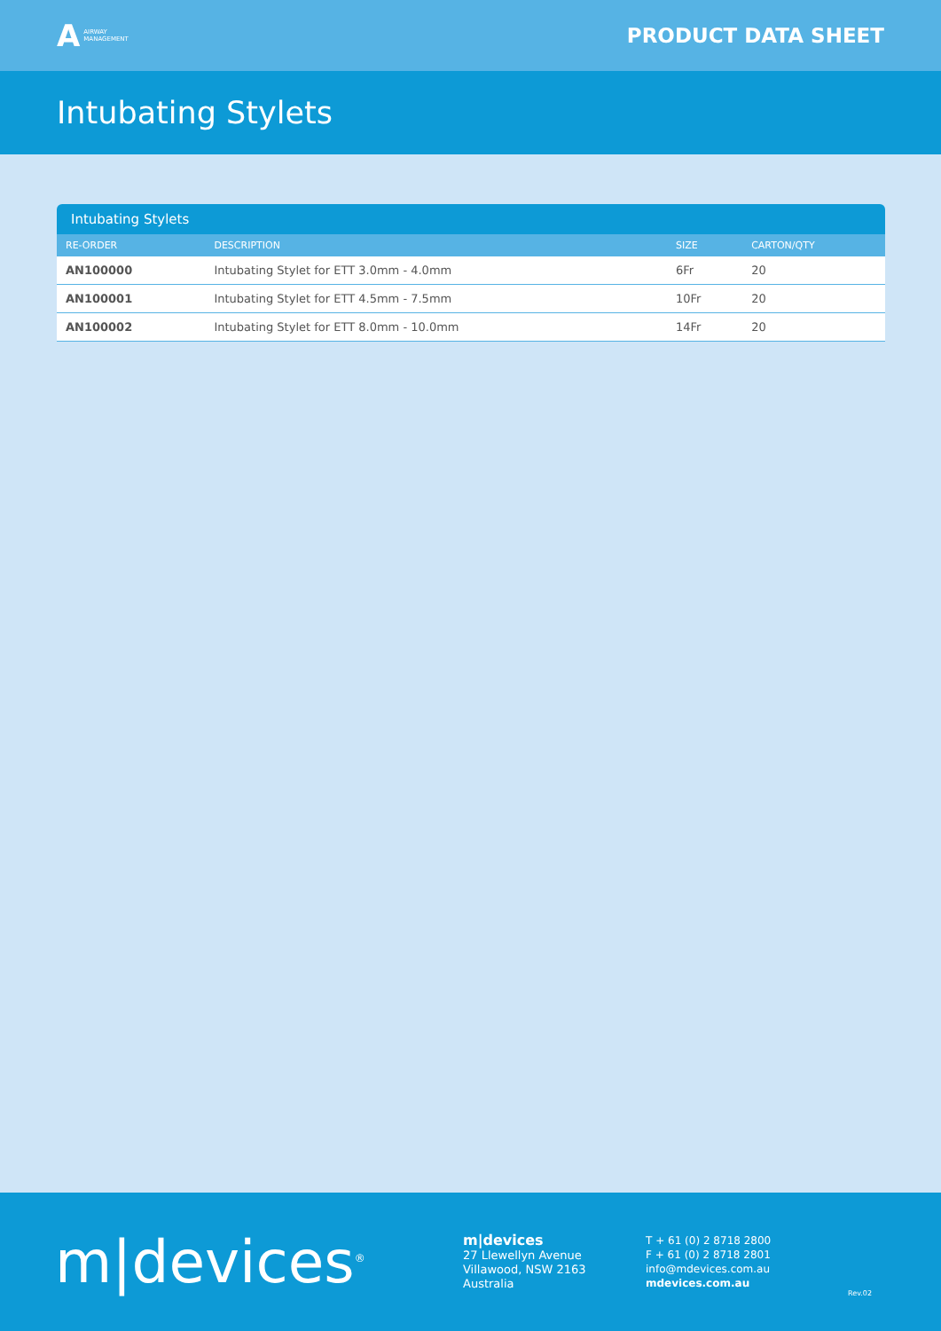A AIRWAY
MANAGEMENT
PRODUCT DATA SHEET
Intubating Stylets
Intubating Stylets
| RE-ORDER | DESCRIPTION | SIZE | CARTON/QTY |
| --- | --- | --- | --- |
| AN100000 | Intubating Stylet for ETT 3.0mm - 4.0mm | 6Fr | 20 |
| AN100001 | Intubating Stylet for ETT 4.5mm - 7.5mm | 10Fr | 20 |
| AN100002 | Intubating Stylet for ETT 8.0mm - 10.0mm | 14Fr | 20 |
m|devices<sup>®</sup>
m|devices
27 Llewellyn Avenue
Villawood, NSW 2163
Australia
T + 61 (0) 2 8718 2800
F + 61 (0) 2 8718 2801
info@mdevices.com.au
mdevices.com.au
Rev.02